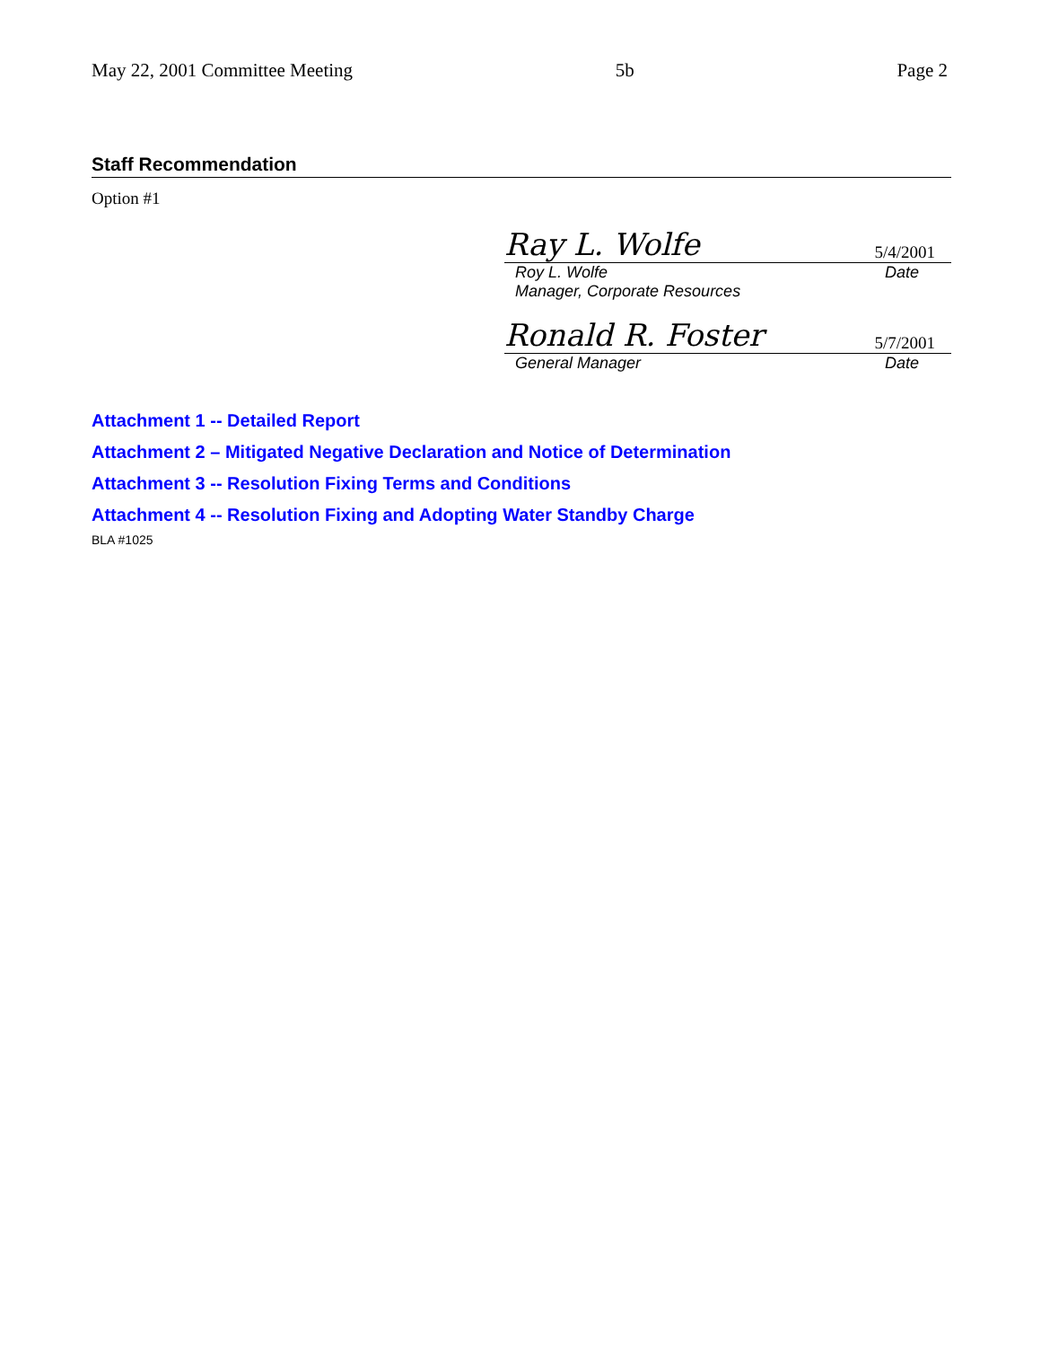May 22, 2001 Committee Meeting 5b Page 2
Staff Recommendation
Option #1
Ray L. Wolfe 5/4/2001
Roy L. Wolfe
Manager, Corporate Resources Date
Ronald R. Foster 5/7/2001
General Manager Date
Attachment 1 -- Detailed Report
Attachment 2 – Mitigated Negative Declaration and Notice of Determination
Attachment 3 -- Resolution Fixing Terms and Conditions
Attachment 4 -- Resolution Fixing and Adopting Water Standby Charge
BLA #1025